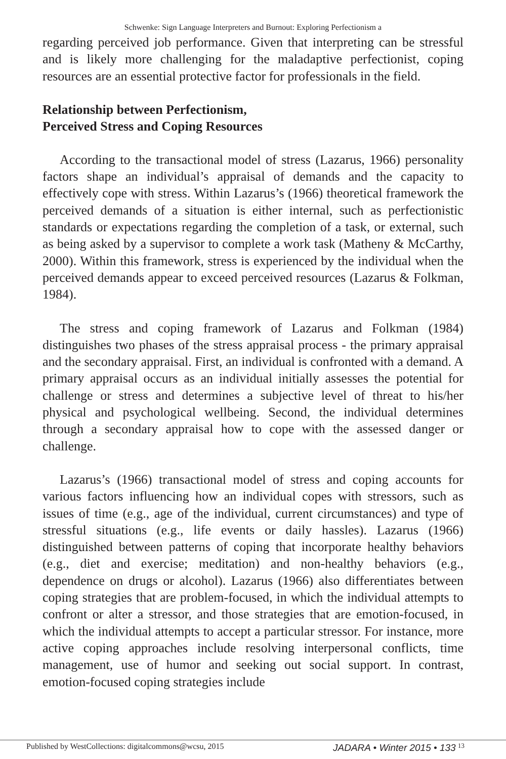Schwenke: Sign Language Interpreters and Burnout: Exploring Perfectionism a
regarding perceived job performance. Given that interpreting can be stressful and is likely more challenging for the maladaptive perfectionist, coping resources are an essential protective factor for professionals in the field.
Relationship between Perfectionism,
Perceived Stress and Coping Resources
According to the transactional model of stress (Lazarus, 1966) personality factors shape an individual’s appraisal of demands and the capacity to effectively cope with stress. Within Lazarus’s (1966) theoretical framework the perceived demands of a situation is either internal, such as perfectionistic standards or expectations regarding the completion of a task, or external, such as being asked by a supervisor to complete a work task (Matheny & McCarthy, 2000). Within this framework, stress is experienced by the individual when the perceived demands appear to exceed perceived resources (Lazarus & Folkman, 1984).
The stress and coping framework of Lazarus and Folkman (1984) distinguishes two phases of the stress appraisal process - the primary appraisal and the secondary appraisal. First, an individual is confronted with a demand. A primary appraisal occurs as an individual initially assesses the potential for challenge or stress and determines a subjective level of threat to his/her physical and psychological wellbeing. Second, the individual determines through a secondary appraisal how to cope with the assessed danger or challenge.
Lazarus’s (1966) transactional model of stress and coping accounts for various factors influencing how an individual copes with stressors, such as issues of time (e.g., age of the individual, current circumstances) and type of stressful situations (e.g., life events or daily hassles). Lazarus (1966) distinguished between patterns of coping that incorporate healthy behaviors (e.g., diet and exercise; meditation) and non-healthy behaviors (e.g., dependence on drugs or alcohol). Lazarus (1966) also differentiates between coping strategies that are problem-focused, in which the individual attempts to confront or alter a stressor, and those strategies that are emotion-focused, in which the individual attempts to accept a particular stressor. For instance, more active coping approaches include resolving interpersonal conflicts, time management, use of humor and seeking out social support. In contrast, emotion-focused coping strategies include
Published by WestCollections: digitalcommons@wcsu, 2015 JADARA • Winter 2015 • 133 <sup>13</sup>